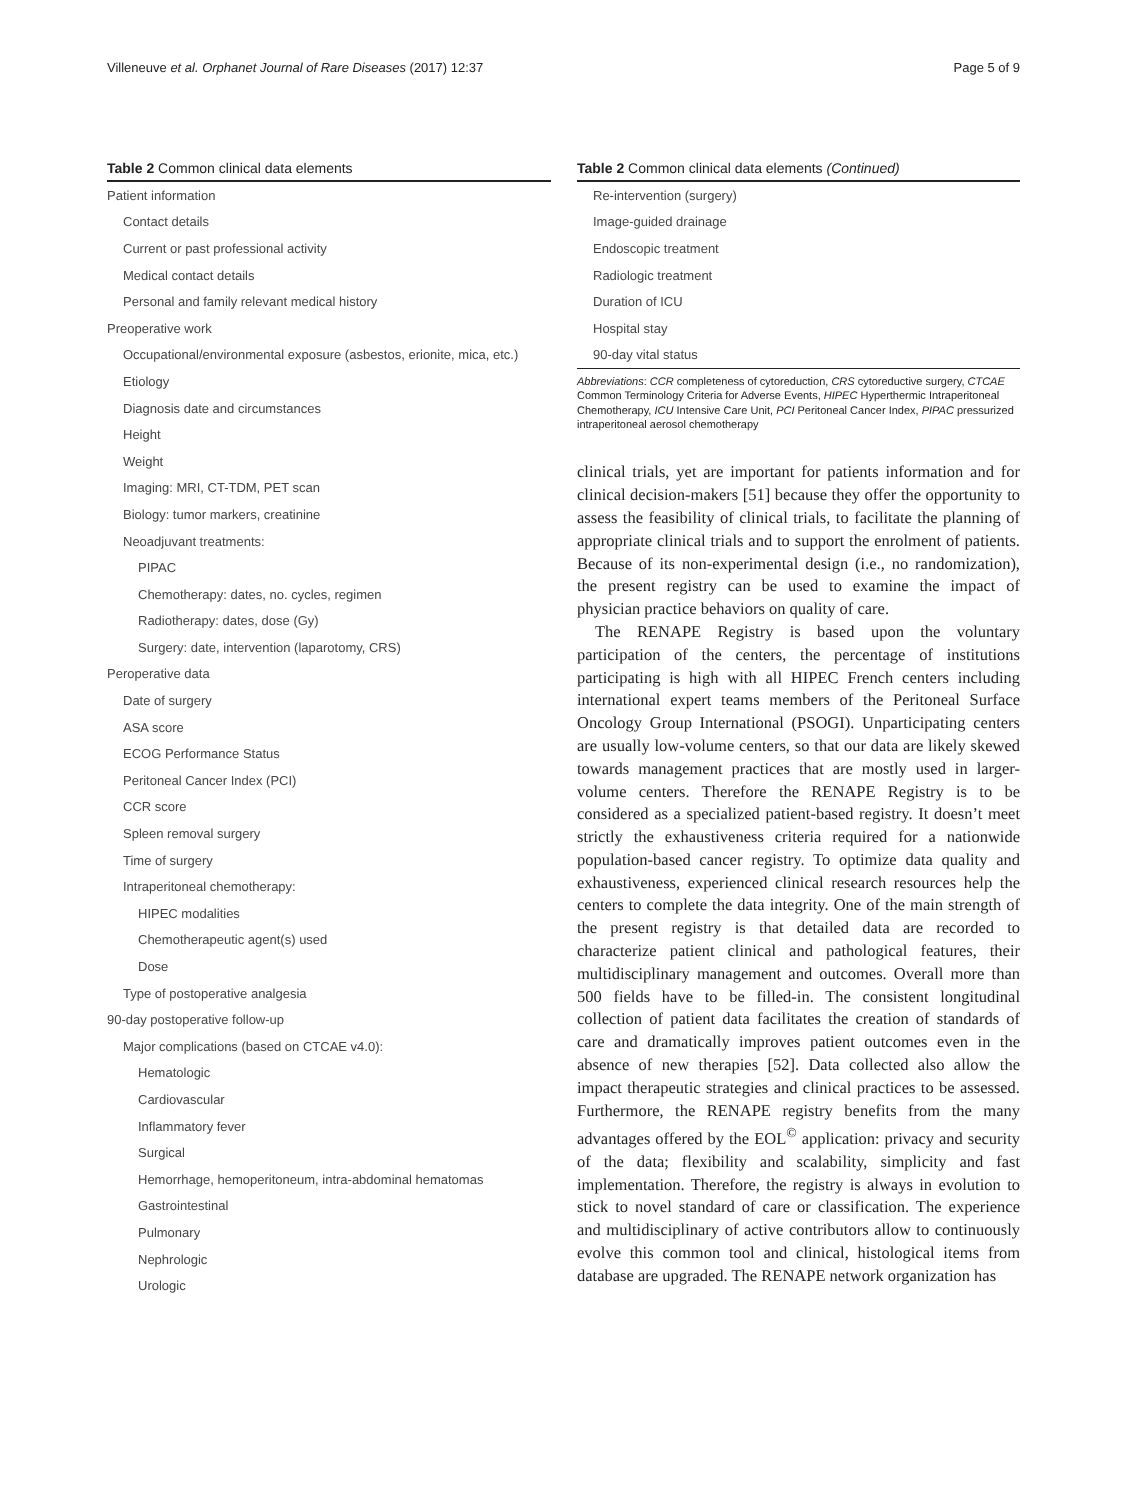Villeneuve et al. Orphanet Journal of Rare Diseases (2017) 12:37 Page 5 of 9
Table 2 Common clinical data elements
| Patient information |
| Contact details |
| Current or past professional activity |
| Medical contact details |
| Personal and family relevant medical history |
| Preoperative work |
| Occupational/environmental exposure (asbestos, erionite, mica, etc.) |
| Etiology |
| Diagnosis date and circumstances |
| Height |
| Weight |
| Imaging: MRI, CT-TDM, PET scan |
| Biology: tumor markers, creatinine |
| Neoadjuvant treatments: |
| PIPAC |
| Chemotherapy: dates, no. cycles, regimen |
| Radiotherapy: dates, dose (Gy) |
| Surgery: date, intervention (laparotomy, CRS) |
| Peroperative data |
| Date of surgery |
| ASA score |
| ECOG Performance Status |
| Peritoneal Cancer Index (PCI) |
| CCR score |
| Spleen removal surgery |
| Time of surgery |
| Intraperitoneal chemotherapy: |
| HIPEC modalities |
| Chemotherapeutic agent(s) used |
| Dose |
| Type of postoperative analgesia |
| 90-day postoperative follow-up |
| Major complications (based on CTCAE v4.0): |
| Hematologic |
| Cardiovascular |
| Inflammatory fever |
| Surgical |
| Hemorrhage, hemoperitoneum, intra-abdominal hematomas |
| Gastrointestinal |
| Pulmonary |
| Nephrologic |
| Urologic |
Table 2 Common clinical data elements (Continued)
| Re-intervention (surgery) |
| Image-guided drainage |
| Endoscopic treatment |
| Radiologic treatment |
| Duration of ICU |
| Hospital stay |
| 90-day vital status |
Abbreviations: CCR completeness of cytoreduction, CRS cytoreductive surgery, CTCAE Common Terminology Criteria for Adverse Events, HIPEC Hyperthermic Intraperitoneal Chemotherapy, ICU Intensive Care Unit, PCI Peritoneal Cancer Index, PIPAC pressurized intraperitoneal aerosol chemotherapy
clinical trials, yet are important for patients information and for clinical decision-makers [51] because they offer the opportunity to assess the feasibility of clinical trials, to facilitate the planning of appropriate clinical trials and to support the enrolment of patients. Because of its non-experimental design (i.e., no randomization), the present registry can be used to examine the impact of physician practice behaviors on quality of care.
The RENAPE Registry is based upon the voluntary participation of the centers, the percentage of institutions participating is high with all HIPEC French centers including international expert teams members of the Peritoneal Surface Oncology Group International (PSOGI). Unparticipating centers are usually low-volume centers, so that our data are likely skewed towards management practices that are mostly used in larger-volume centers. Therefore the RENAPE Registry is to be considered as a specialized patient-based registry. It doesn’t meet strictly the exhaustiveness criteria required for a nationwide population-based cancer registry. To optimize data quality and exhaustiveness, experienced clinical research resources help the centers to complete the data integrity. One of the main strength of the present registry is that detailed data are recorded to characterize patient clinical and pathological features, their multidisciplinary management and outcomes. Overall more than 500 fields have to be filled-in. The consistent longitudinal collection of patient data facilitates the creation of standards of care and dramatically improves patient outcomes even in the absence of new therapies [52]. Data collected also allow the impact therapeutic strategies and clinical practices to be assessed. Furthermore, the RENAPE registry benefits from the many advantages offered by the EOL<sup>©</sup> application: privacy and security of the data; flexibility and scalability, simplicity and fast implementation. Therefore, the registry is always in evolution to stick to novel standard of care or classification. The experience and multidisciplinary of active contributors allow to continuously evolve this common tool and clinical, histological items from database are upgraded. The RENAPE network organization has